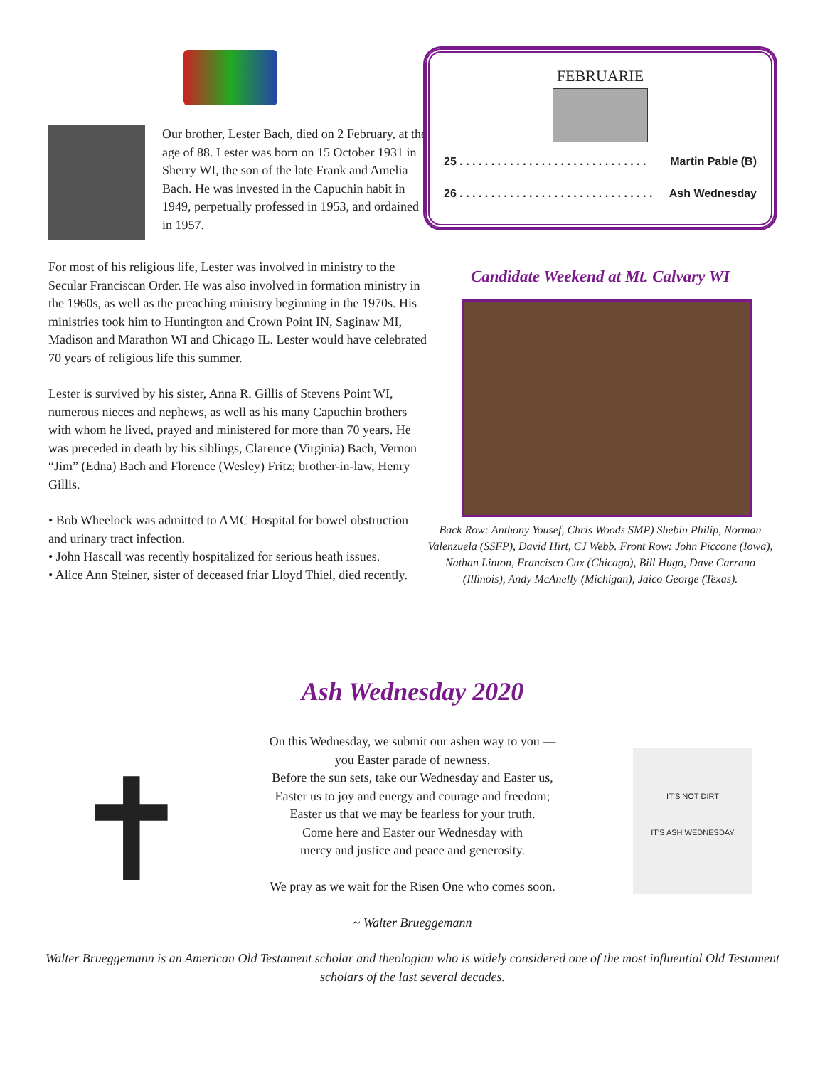Our brother, Lester Bach, died on 2 February, at the age of 88. Lester was born on 15 October 1931 in Sherry WI, the son of the late Frank and Amelia Bach. He was invested in the Capuchin habit in 1949, perpetually professed in 1953, and ordained in 1957.
For most of his religious life, Lester was involved in ministry to the Secular Franciscan Order. He was also involved in formation ministry in the 1960s, as well as the preaching ministry beginning in the 1970s. His ministries took him to Huntington and Crown Point IN, Saginaw MI, Madison and Marathon WI and Chicago IL. Lester would have celebrated 70 years of religious life this summer.
Lester is survived by his sister, Anna R. Gillis of Stevens Point WI, numerous nieces and nephews, as well as his many Capuchin brothers with whom he lived, prayed and ministered for more than 70 years. He was preceded in death by his siblings, Clarence (Virginia) Bach, Vernon “Jim” (Edna) Bach and Florence (Wesley) Fritz; brother-in-law, Henry Gillis.
• Bob Wheelock was admitted to AMC Hospital for bowel obstruction and urinary tract infection.
• John Hascall was recently hospitalized for serious heath issues.
• Alice Ann Steiner, sister of deceased friar Lloyd Thiel, died recently.
FEBRUARIE
25 . . . . . . . . . . . . . . . . . . . . . . . . . . . . . . Martin Pable (B)
26 . . . . . . . . . . . . . . . . . . . . . . . . . . . . . . . Ash Wednesday
Candidate Weekend at Mt. Calvary WI
Back Row: Anthony Yousef, Chris Woods SMP) Shebin Philip, Norman Valenzuela (SSFP), David Hirt, CJ Webb. Front Row: John Piccone (Iowa), Nathan Linton, Francisco Cux (Chicago), Bill Hugo, Dave Carrano (Illinois), Andy McAnelly (Michigan), Jaico George (Texas).
Ash Wednesday 2020
✝
On this Wednesday, we submit our ashen way to you —
you Easter parade of newness.
Before the sun sets, take our Wednesday and Easter us,
Easter us to joy and energy and courage and freedom;
Easter us that we may be fearless for your truth.
Come here and Easter our Wednesday with
mercy and justice and peace and generosity.
We pray as we wait for the Risen One who comes soon.
~ Walter Brueggemann
IT'S NOT DIRT
IT'S ASH WEDNESDAY
Walter Brueggemann is an American Old Testament scholar and theologian who is widely considered one of the most influential Old Testament scholars of the last several decades.